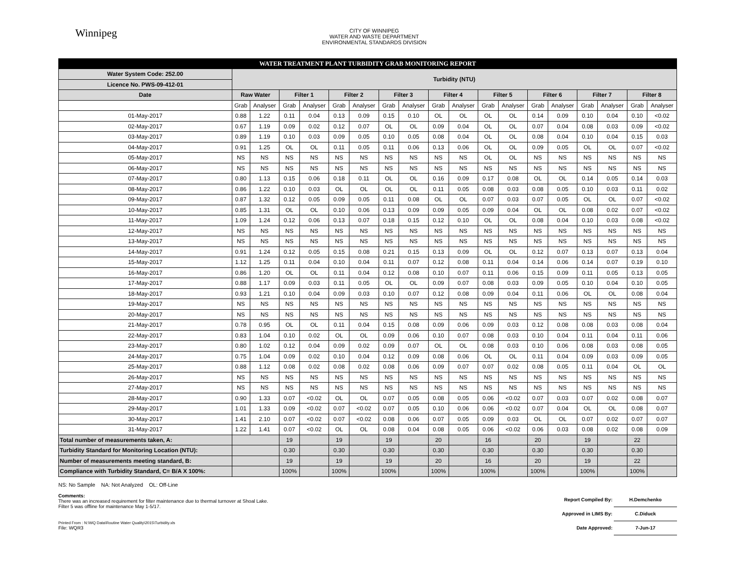Winnipeg
CITY OF WINNIPEG
WATER AND WASTE DEPARTMENT
ENVIRONMENTAL STANDARDS DIVISION
| WATER TREATMENT PLANT TURBIDITY GRAB MONITORING REPORT | | | | | | | | | | | | | | | | | | |
| Water System Code: 252.00 | Turbidity (NTU) | | | | | | | | | | | | | | | | | |
| Licence No. PWS-09-412-01 | | | | | | | | | | | | | | | | | | |
| Date | Raw Water | | Filter 1 | | Filter 2 | | Filter 3 | | Filter 4 | | Filter 5 | | Filter 6 | | Filter 7 | | Filter 8 | |
| | Grab | Analyser | Grab | Analyser | Grab | Analyser | Grab | Analyser | Grab | Analyser | Grab | Analyser | Grab | Analyser | Grab | Analyser | Grab | Analyser |
| 01-May-2017 | 0.88 | 1.22 | 0.11 | 0.04 | 0.13 | 0.09 | 0.15 | 0.10 | OL | OL | OL | OL | 0.14 | 0.09 | 0.10 | 0.04 | 0.10 | <0.02 |
| 02-May-2017 | 0.67 | 1.19 | 0.09 | 0.02 | 0.12 | 0.07 | OL | OL | 0.09 | 0.04 | OL | OL | 0.07 | 0.04 | 0.08 | 0.03 | 0.09 | <0.02 |
| 03-May-2017 | 0.89 | 1.19 | 0.10 | 0.03 | 0.09 | 0.05 | 0.10 | 0.05 | 0.08 | 0.04 | OL | OL | 0.08 | 0.04 | 0.10 | 0.04 | 0.15 | 0.03 |
| 04-May-2017 | 0.91 | 1.25 | OL | OL | 0.11 | 0.05 | 0.11 | 0.06 | 0.13 | 0.06 | OL | OL | 0.09 | 0.05 | OL | OL | 0.07 | <0.02 |
| 05-May-2017 | NS | NS | NS | NS | NS | NS | NS | NS | NS | NS | OL | OL | NS | NS | NS | NS | NS | NS |
| 06-May-2017 | NS | NS | NS | NS | NS | NS | NS | NS | NS | NS | NS | NS | NS | NS | NS | NS | NS | NS |
| 07-May-2017 | 0.80 | 1.13 | 0.15 | 0.06 | 0.18 | 0.11 | OL | OL | 0.16 | 0.09 | 0.17 | 0.08 | OL | OL | 0.14 | 0.05 | 0.14 | 0.03 |
| 08-May-2017 | 0.86 | 1.22 | 0.10 | 0.03 | OL | OL | OL | OL | 0.11 | 0.05 | 0.08 | 0.03 | 0.08 | 0.05 | 0.10 | 0.03 | 0.11 | 0.02 |
| 09-May-2017 | 0.87 | 1.32 | 0.12 | 0.05 | 0.09 | 0.05 | 0.11 | 0.08 | OL | OL | 0.07 | 0.03 | 0.07 | 0.05 | OL | OL | 0.07 | <0.02 |
| 10-May-2017 | 0.85 | 1.31 | OL | OL | 0.10 | 0.06 | 0.13 | 0.09 | 0.09 | 0.05 | 0.09 | 0.04 | OL | OL | 0.08 | 0.02 | 0.07 | <0.02 |
| 11-May-2017 | 1.09 | 1.24 | 0.12 | 0.06 | 0.13 | 0.07 | 0.18 | 0.15 | 0.12 | 0.10 | OL | OL | 0.08 | 0.04 | 0.10 | 0.03 | 0.08 | <0.02 |
| 12-May-2017 | NS | NS | NS | NS | NS | NS | NS | NS | NS | NS | NS | NS | NS | NS | NS | NS | NS | NS |
| 13-May-2017 | NS | NS | NS | NS | NS | NS | NS | NS | NS | NS | NS | NS | NS | NS | NS | NS | NS | NS |
| 14-May-2017 | 0.91 | 1.24 | 0.12 | 0.05 | 0.15 | 0.08 | 0.21 | 0.15 | 0.13 | 0.09 | OL | OL | 0.12 | 0.07 | 0.13 | 0.07 | 0.13 | 0.04 |
| 15-May-2017 | 1.12 | 1.25 | 0.11 | 0.04 | 0.10 | 0.04 | 0.11 | 0.07 | 0.12 | 0.08 | 0.11 | 0.04 | 0.14 | 0.06 | 0.14 | 0.07 | 0.19 | 0.10 |
| 16-May-2017 | 0.86 | 1.20 | OL | OL | 0.11 | 0.04 | 0.12 | 0.08 | 0.10 | 0.07 | 0.11 | 0.06 | 0.15 | 0.09 | 0.11 | 0.05 | 0.13 | 0.05 |
| 17-May-2017 | 0.88 | 1.17 | 0.09 | 0.03 | 0.11 | 0.05 | OL | OL | 0.09 | 0.07 | 0.08 | 0.03 | 0.09 | 0.05 | 0.10 | 0.04 | 0.10 | 0.05 |
| 18-May-2017 | 0.93 | 1.21 | 0.10 | 0.04 | 0.09 | 0.03 | 0.10 | 0.07 | 0.12 | 0.08 | 0.09 | 0.04 | 0.11 | 0.06 | OL | OL | 0.08 | 0.04 |
| 19-May-2017 | NS | NS | NS | NS | NS | NS | NS | NS | NS | NS | NS | NS | NS | NS | NS | NS | NS | NS |
| 20-May-2017 | NS | NS | NS | NS | NS | NS | NS | NS | NS | NS | NS | NS | NS | NS | NS | NS | NS | NS |
| 21-May-2017 | 0.78 | 0.95 | OL | OL | 0.11 | 0.04 | 0.15 | 0.08 | 0.09 | 0.06 | 0.09 | 0.03 | 0.12 | 0.08 | 0.08 | 0.03 | 0.08 | 0.04 |
| 22-May-2017 | 0.83 | 1.04 | 0.10 | 0.02 | OL | OL | 0.09 | 0.06 | 0.10 | 0.07 | 0.08 | 0.03 | 0.10 | 0.04 | 0.11 | 0.04 | 0.11 | 0.06 |
| 23-May-2017 | 0.80 | 1.02 | 0.12 | 0.04 | 0.09 | 0.02 | 0.09 | 0.07 | OL | OL | 0.08 | 0.03 | 0.10 | 0.06 | 0.08 | 0.03 | 0.08 | 0.05 |
| 24-May-2017 | 0.75 | 1.04 | 0.09 | 0.02 | 0.10 | 0.04 | 0.12 | 0.09 | 0.08 | 0.06 | OL | OL | 0.11 | 0.04 | 0.09 | 0.03 | 0.09 | 0.05 |
| 25-May-2017 | 0.88 | 1.12 | 0.08 | 0.02 | 0.08 | 0.02 | 0.08 | 0.06 | 0.09 | 0.07 | 0.07 | 0.02 | 0.08 | 0.05 | 0.11 | 0.04 | OL | OL |
| 26-May-2017 | NS | NS | NS | NS | NS | NS | NS | NS | NS | NS | NS | NS | NS | NS | NS | NS | NS | NS |
| 27-May-2017 | NS | NS | NS | NS | NS | NS | NS | NS | NS | NS | NS | NS | NS | NS | NS | NS | NS | NS |
| 28-May-2017 | 0.90 | 1.33 | 0.07 | <0.02 | OL | OL | 0.07 | 0.05 | 0.08 | 0.05 | 0.06 | <0.02 | 0.07 | 0.03 | 0.07 | 0.02 | 0.08 | 0.07 |
| 29-May-2017 | 1.01 | 1.33 | 0.09 | <0.02 | 0.07 | <0.02 | 0.07 | 0.05 | 0.10 | 0.06 | 0.06 | <0.02 | 0.07 | 0.04 | OL | OL | 0.08 | 0.07 |
| 30-May-2017 | 1.41 | 2.10 | 0.07 | <0.02 | 0.07 | <0.02 | 0.08 | 0.06 | 0.07 | 0.05 | 0.09 | 0.03 | OL | OL | 0.07 | 0.02 | 0.07 | 0.07 |
| 31-May-2017 | 1.22 | 1.41 | 0.07 | <0.02 | OL | OL | 0.08 | 0.04 | 0.08 | 0.05 | 0.06 | <0.02 | 0.06 | 0.03 | 0.08 | 0.02 | 0.08 | 0.09 |
| Total number of measurements taken, A: | | | 19 | | 19 | | 19 | | 20 | | 16 | | 20 | | 19 | | 22 | |
| Turbidity Standard for Monitoring Location (NTU): | | | 0.30 | | 0.30 | | 0.30 | | 0.30 | | 0.30 | | 0.30 | | 0.30 | | 0.30 | |
| Number of measurements meeting standard, B: | | | 19 | | 19 | | 19 | | 20 | | 16 | | 20 | | 19 | | 22 | |
| Compliance with Turbidity Standard, C= B/A X 100%: | | | 100% | | 100% | | 100% | | 100% | | 100% | | 100% | | 100% | | 100% | |
NS: No Sample NA: Not Analyzed OL: Off-Line
Comments:
There was an increased requirement for filter maintenance due to thermal turnover at Shoal Lake.
Filter 5 was offline for maintenance May 1-5/17.
Printed From : N:\WQ Data\Routine Water Quality\2015\Turbidity.xls
File: WQR3
Report Compiled By: H.Demchenko
Approved in LIMS By: C.Diduck
Date Approved: 7-Jun-17